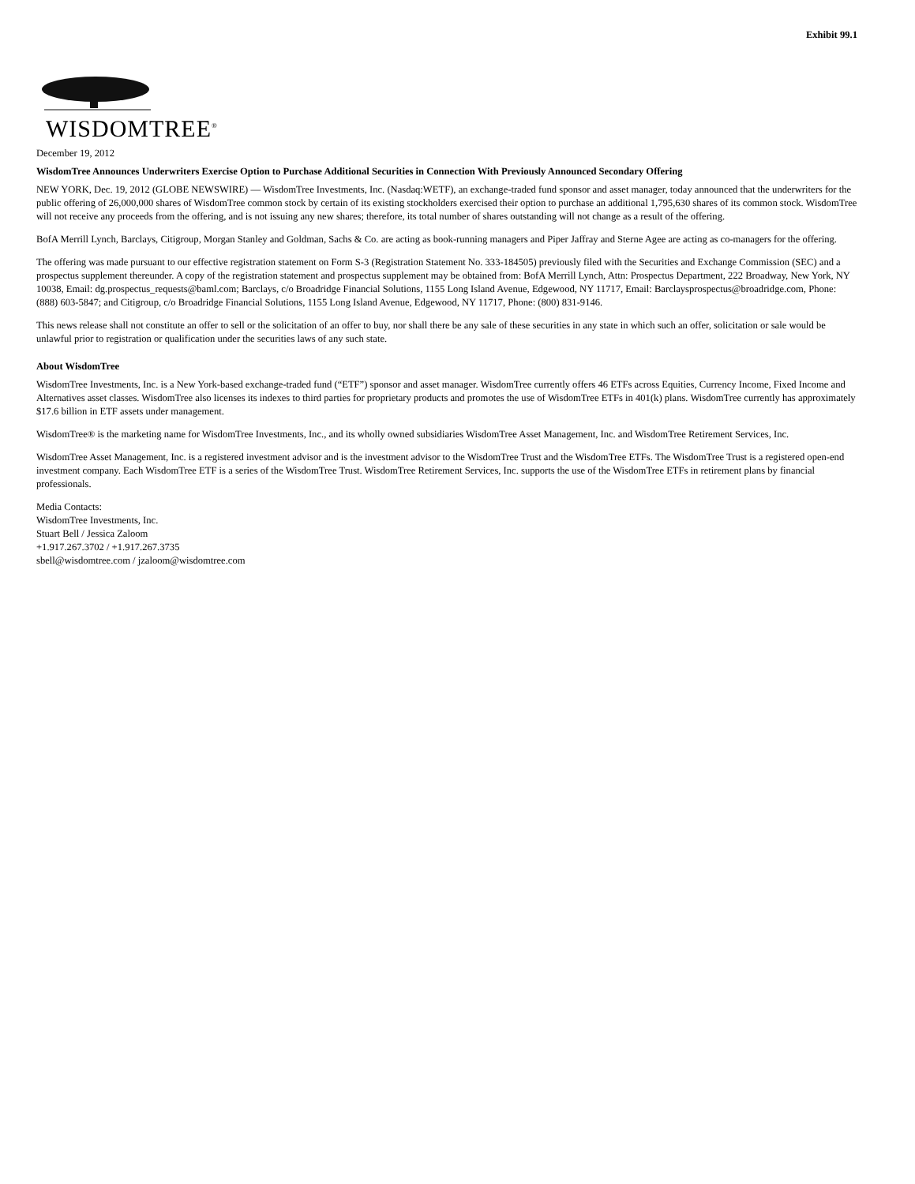Exhibit 99.1
WISDOMTREE<sup>®</sup>
December 19, 2012
WisdomTree Announces Underwriters Exercise Option to Purchase Additional Securities in Connection With Previously Announced Secondary Offering
NEW YORK, Dec. 19, 2012 (GLOBE NEWSWIRE) — WisdomTree Investments, Inc. (Nasdaq:WETF), an exchange-traded fund sponsor and asset manager, today announced that the underwriters for the public offering of 26,000,000 shares of WisdomTree common stock by certain of its existing stockholders exercised their option to purchase an additional 1,795,630 shares of its common stock. WisdomTree will not receive any proceeds from the offering, and is not issuing any new shares; therefore, its total number of shares outstanding will not change as a result of the offering.
BofA Merrill Lynch, Barclays, Citigroup, Morgan Stanley and Goldman, Sachs & Co. are acting as book-running managers and Piper Jaffray and Sterne Agee are acting as co-managers for the offering.
The offering was made pursuant to our effective registration statement on Form S-3 (Registration Statement No. 333-184505) previously filed with the Securities and Exchange Commission (SEC) and a prospectus supplement thereunder. A copy of the registration statement and prospectus supplement may be obtained from: BofA Merrill Lynch, Attn: Prospectus Department, 222 Broadway, New York, NY 10038, Email: dg.prospectus_requests@baml.com; Barclays, c/o Broadridge Financial Solutions, 1155 Long Island Avenue, Edgewood, NY 11717, Email: Barclaysprospectus@broadridge.com, Phone: (888) 603-5847; and Citigroup, c/o Broadridge Financial Solutions, 1155 Long Island Avenue, Edgewood, NY 11717, Phone: (800) 831-9146.
This news release shall not constitute an offer to sell or the solicitation of an offer to buy, nor shall there be any sale of these securities in any state in which such an offer, solicitation or sale would be unlawful prior to registration or qualification under the securities laws of any such state.
About WisdomTree
WisdomTree Investments, Inc. is a New York-based exchange-traded fund (“ETF”) sponsor and asset manager. WisdomTree currently offers 46 ETFs across Equities, Currency Income, Fixed Income and Alternatives asset classes. WisdomTree also licenses its indexes to third parties for proprietary products and promotes the use of WisdomTree ETFs in 401(k) plans. WisdomTree currently has approximately $17.6 billion in ETF assets under management.
WisdomTree® is the marketing name for WisdomTree Investments, Inc., and its wholly owned subsidiaries WisdomTree Asset Management, Inc. and WisdomTree Retirement Services, Inc.
WisdomTree Asset Management, Inc. is a registered investment advisor and is the investment advisor to the WisdomTree Trust and the WisdomTree ETFs. The WisdomTree Trust is a registered open-end investment company. Each WisdomTree ETF is a series of the WisdomTree Trust. WisdomTree Retirement Services, Inc. supports the use of the WisdomTree ETFs in retirement plans by financial professionals.
Media Contacts:
WisdomTree Investments, Inc.
Stuart Bell / Jessica Zaloom
+1.917.267.3702 / +1.917.267.3735
sbell@wisdomtree.com / jzaloom@wisdomtree.com